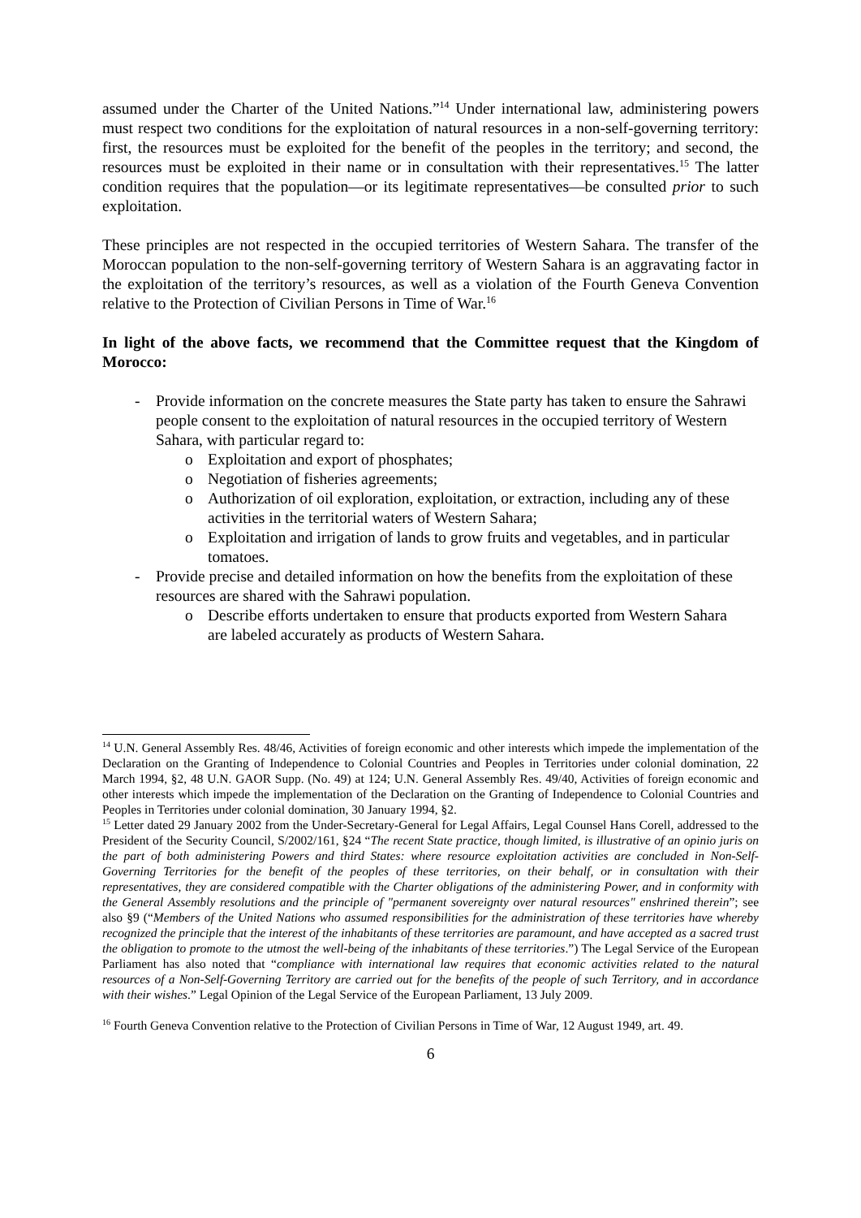assumed under the Charter of the United Nations.”<sup>14</sup> Under international law, administering powers must respect two conditions for the exploitation of natural resources in a non-self-governing territory: first, the resources must be exploited for the benefit of the peoples in the territory; and second, the resources must be exploited in their name or in consultation with their representatives.<sup>15</sup> The latter condition requires that the population—or its legitimate representatives—be consulted prior to such exploitation.
These principles are not respected in the occupied territories of Western Sahara. The transfer of the Moroccan population to the non-self-governing territory of Western Sahara is an aggravating factor in the exploitation of the territory’s resources, as well as a violation of the Fourth Geneva Convention relative to the Protection of Civilian Persons in Time of War.<sup>16</sup>
In light of the above facts, we recommend that the Committee request that the Kingdom of Morocco:
- Provide information on the concrete measures the State party has taken to ensure the Sahrawi people consent to the exploitation of natural resources in the occupied territory of Western Sahara, with particular regard to:
o Exploitation and export of phosphates;
o Negotiation of fisheries agreements;
o Authorization of oil exploration, exploitation, or extraction, including any of these activities in the territorial waters of Western Sahara;
o Exploitation and irrigation of lands to grow fruits and vegetables, and in particular tomatoes.
- Provide precise and detailed information on how the benefits from the exploitation of these resources are shared with the Sahrawi population.
o Describe efforts undertaken to ensure that products exported from Western Sahara are labeled accurately as products of Western Sahara.
<sup>14</sup> U.N. General Assembly Res. 48/46, Activities of foreign economic and other interests which impede the implementation of the Declaration on the Granting of Independence to Colonial Countries and Peoples in Territories under colonial domination, 22 March 1994, §2, 48 U.N. GAOR Supp. (No. 49) at 124; U.N. General Assembly Res. 49/40, Activities of foreign economic and other interests which impede the implementation of the Declaration on the Granting of Independence to Colonial Countries and Peoples in Territories under colonial domination, 30 January 1994, §2.
<sup>15</sup> Letter dated 29 January 2002 from the Under-Secretary-General for Legal Affairs, Legal Counsel Hans Corell, addressed to the President of the Security Council, S/2002/161, §24 “The recent State practice, though limited, is illustrative of an opinio juris on the part of both administering Powers and third States: where resource exploitation activities are concluded in Non-Self-Governing Territories for the benefit of the peoples of these territories, on their behalf, or in consultation with their representatives, they are considered compatible with the Charter obligations of the administering Power, and in conformity with the General Assembly resolutions and the principle of "permanent sovereignty over natural resources" enshrined therein”; see also §9 (“Members of the United Nations who assumed responsibilities for the administration of these territories have whereby recognized the principle that the interest of the inhabitants of these territories are paramount, and have accepted as a sacred trust the obligation to promote to the utmost the well-being of the inhabitants of these territories.”) The Legal Service of the European Parliament has also noted that “compliance with international law requires that economic activities related to the natural resources of a Non-Self-Governing Territory are carried out for the benefits of the people of such Territory, and in accordance with their wishes.” Legal Opinion of the Legal Service of the European Parliament, 13 July 2009.
<sup>16</sup> Fourth Geneva Convention relative to the Protection of Civilian Persons in Time of War, 12 August 1949, art. 49.
6